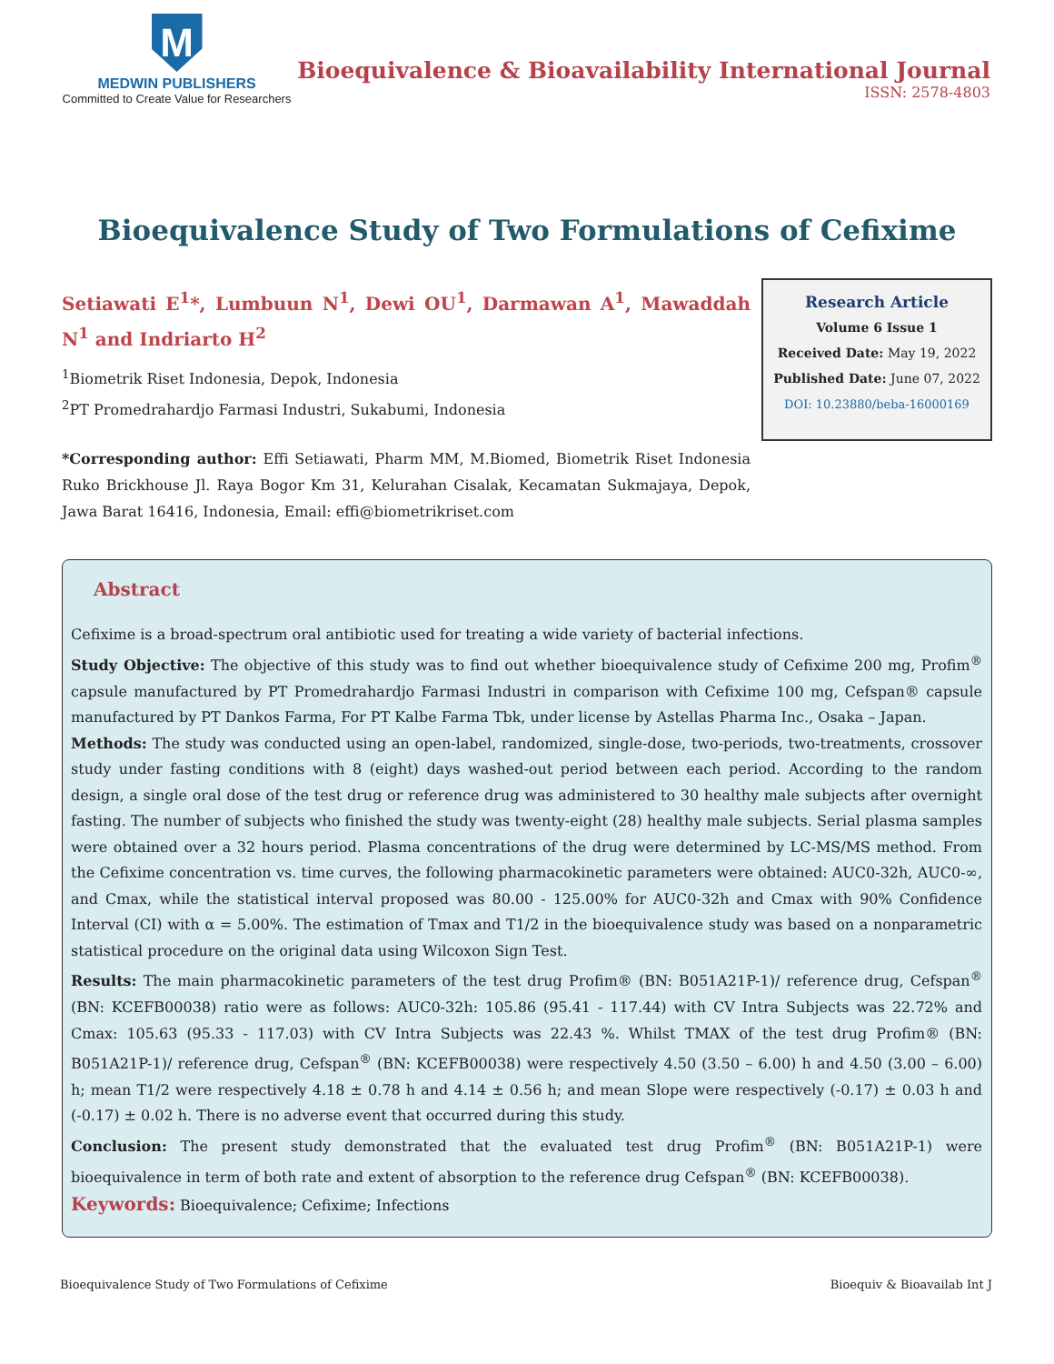M
MEDWIN PUBLISHERS
Committed to Create Value for Researchers
Bioequivalence & Bioavailability International Journal
ISSN: 2578-4803
Bioequivalence Study of Two Formulations of Cefixime
Setiawati E<sup>1</sup>*, Lumbuun N<sup>1</sup>, Dewi OU<sup>1</sup>, Darmawan A<sup>1</sup>, Mawaddah N<sup>1</sup> and Indriarto H<sup>2</sup>
<sup>1</sup> Biometrik Riset Indonesia, Depok, Indonesia
<sup>2</sup> PT Promedrahardjo Farmasi Industri, Sukabumi, Indonesia
*Corresponding author: Effi Setiawati, Pharm MM, M.Biomed, Biometrik Riset Indonesia Ruko Brickhouse Jl. Raya Bogor Km 31, Kelurahan Cisalak, Kecamatan Sukmajaya, Depok, Jawa Barat 16416, Indonesia, Email: effi@biometrikriset.com
Research Article
Volume 6 Issue 1
Received Date: May 19, 2022
Published Date: June 07, 2022
DOI: 10.23880/beba-16000169
Abstract
Cefixime is a broad-spectrum oral antibiotic used for treating a wide variety of bacterial infections.
Study Objective: The objective of this study was to find out whether bioequivalence study of Cefixime 200 mg, Profim<sup>®</sup> capsule manufactured by PT Promedrahardjo Farmasi Industri in comparison with Cefixime 100 mg, Cefspan® capsule manufactured by PT Dankos Farma, For PT Kalbe Farma Tbk, under license by Astellas Pharma Inc., Osaka – Japan.
Methods: The study was conducted using an open-label, randomized, single-dose, two-periods, two-treatments, crossover study under fasting conditions with 8 (eight) days washed-out period between each period. According to the random design, a single oral dose of the test drug or reference drug was administered to 30 healthy male subjects after overnight fasting. The number of subjects who finished the study was twenty-eight (28) healthy male subjects. Serial plasma samples were obtained over a 32 hours period. Plasma concentrations of the drug were determined by LC-MS/MS method. From the Cefixime concentration vs. time curves, the following pharmacokinetic parameters were obtained: AUC0-32h, AUC0-∞, and Cmax, while the statistical interval proposed was 80.00 - 125.00% for AUC0-32h and Cmax with 90% Confidence Interval (CI) with α = 5.00%. The estimation of Tmax and T1/2 in the bioequivalence study was based on a nonparametric statistical procedure on the original data using Wilcoxon Sign Test.
Results: The main pharmacokinetic parameters of the test drug Profim® (BN: B051A21P-1)/ reference drug, Cefspan<sup>®</sup> (BN: KCEFB00038) ratio were as follows: AUC0-32h: 105.86 (95.41 - 117.44) with CV Intra Subjects was 22.72% and Cmax: 105.63 (95.33 - 117.03) with CV Intra Subjects was 22.43 %. Whilst TMAX of the test drug Profim® (BN: B051A21P-1)/ reference drug, Cefspan<sup>®</sup> (BN: KCEFB00038) were respectively 4.50 (3.50 – 6.00) h and 4.50 (3.00 – 6.00) h; mean T1/2 were respectively 4.18 ± 0.78 h and 4.14 ± 0.56 h; and mean Slope were respectively (-0.17) ± 0.03 h and (-0.17) ± 0.02 h. There is no adverse event that occurred during this study.
Conclusion: The present study demonstrated that the evaluated test drug Profim<sup>®</sup> (BN: B051A21P-1) were bioequivalence in term of both rate and extent of absorption to the reference drug Cefspan<sup>®</sup> (BN: KCEFB00038).
Keywords: Bioequivalence; Cefixime; Infections
Bioequivalence Study of Two Formulations of Cefixime Bioequiv & Bioavailab Int J